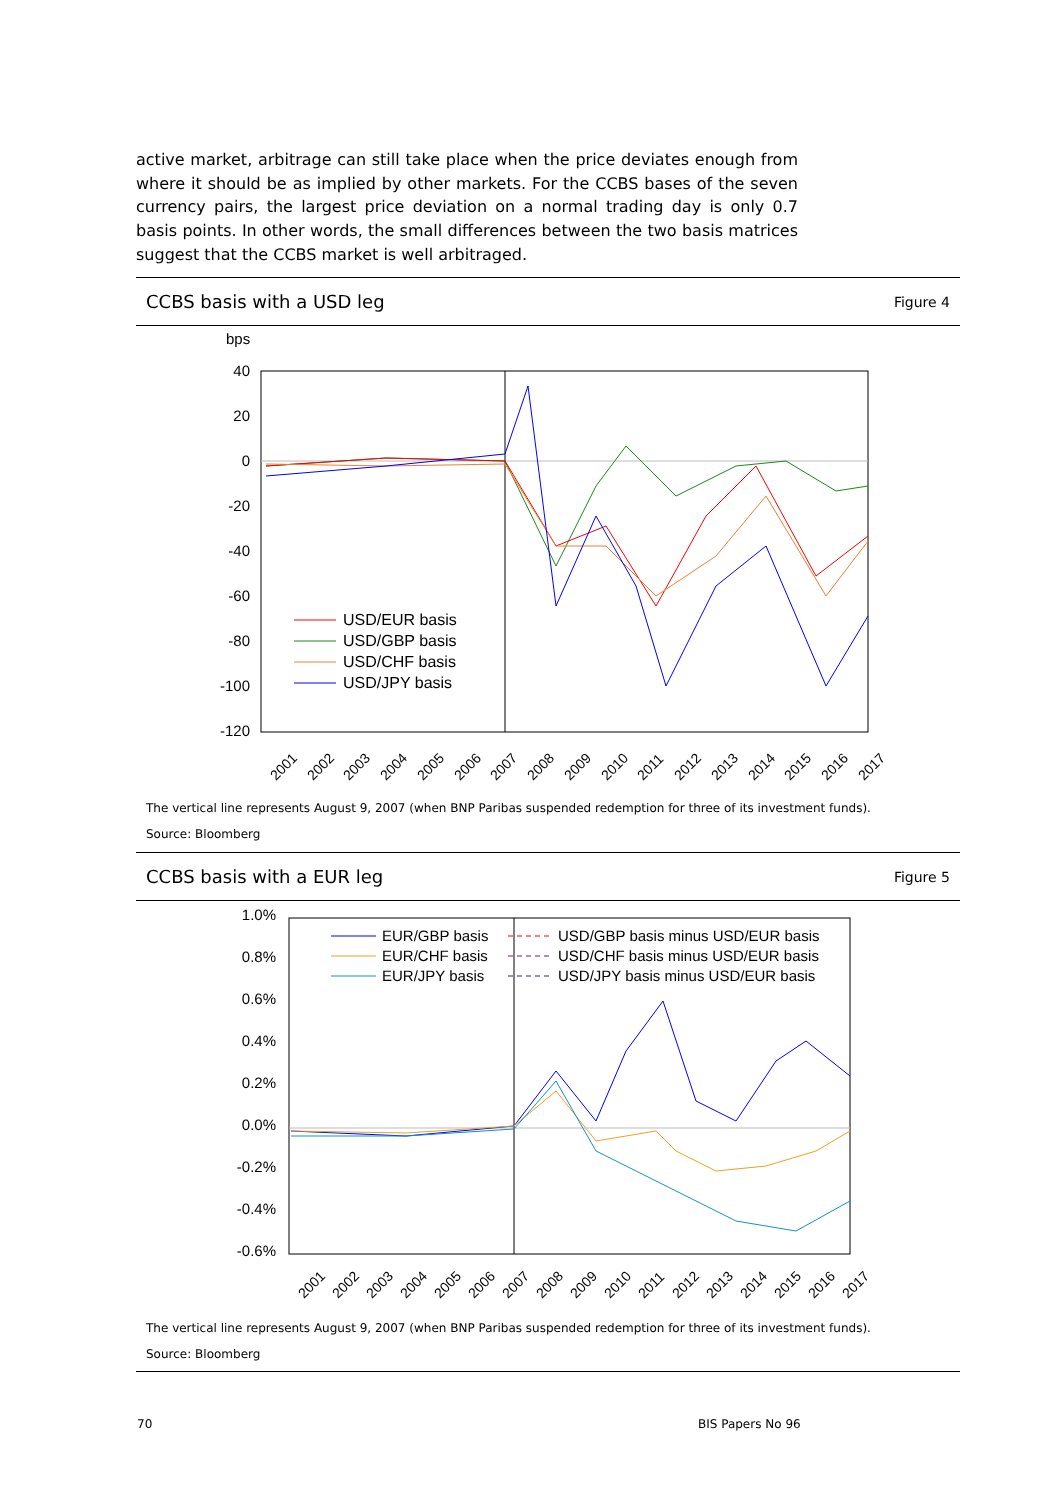active market, arbitrage can still take place when the price deviates enough from where it should be as implied by other markets. For the CCBS bases of the seven currency pairs, the largest price deviation on a normal trading day is only 0.7 basis points. In other words, the small differences between the two basis matrices suggest that the CCBS market is well arbitraged.
CCBS basis with a USD leg Figure 4
bps
40
20
0
-20
-40
-60
-80
-100
-120
USD/EUR basis
USD/GBP basis
USD/CHF basis
USD/JPY basis
2001
2002
2003
2004
2005
2006
2007
2008
2009
2010
2011
2012
2013
2014
2015
2016
2017
The vertical line represents August 9, 2007 (when BNP Paribas suspended redemption for three of its investment funds).
Source: Bloomberg
CCBS basis with a EUR leg Figure 5
1.0%
0.8%
0.6%
0.4%
0.2%
0.0%
-0.2%
-0.4%
-0.6%
EUR/GBP basis
EUR/CHF basis
EUR/JPY basis
USD/GBP basis minus USD/EUR basis
USD/CHF basis minus USD/EUR basis
USD/JPY basis minus USD/EUR basis
2001
2002
2003
2004
2005
2006
2007
2008
2009
2010
2011
2012
2013
2014
2015
2016
2017
The vertical line represents August 9, 2007 (when BNP Paribas suspended redemption for three of its investment funds).
Source: Bloomberg
70 BIS Papers No 96